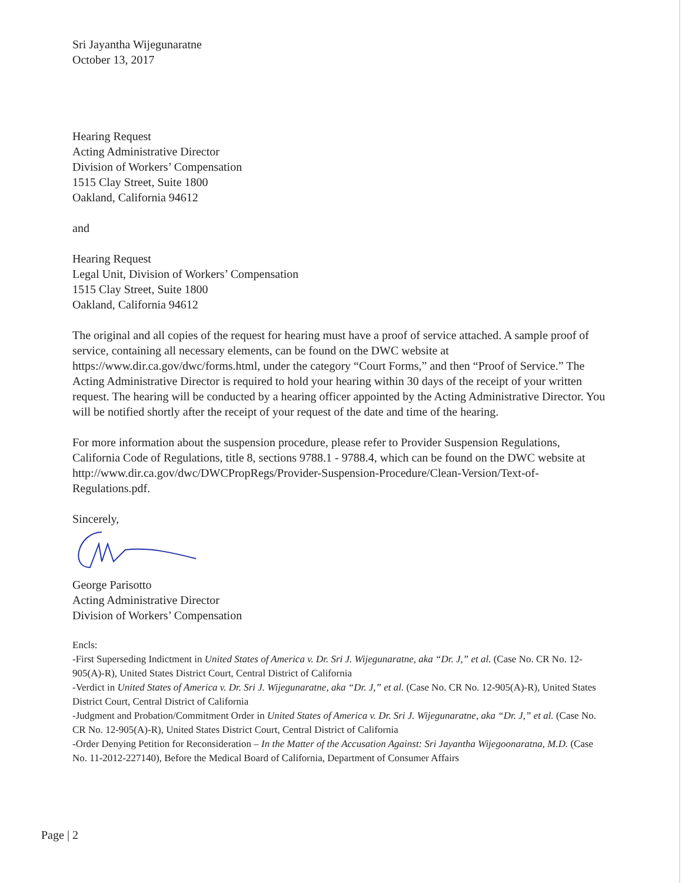Sri Jayantha Wijegunaratne
October 13, 2017
Hearing Request
Acting Administrative Director
Division of Workers’ Compensation
1515 Clay Street, Suite 1800
Oakland, California 94612
and
Hearing Request
Legal Unit, Division of Workers’ Compensation
1515 Clay Street, Suite 1800
Oakland, California 94612
The original and all copies of the request for hearing must have a proof of service attached. A sample proof of service, containing all necessary elements, can be found on the DWC website at https://www.dir.ca.gov/dwc/forms.html, under the category “Court Forms,” and then “Proof of Service.” The Acting Administrative Director is required to hold your hearing within 30 days of the receipt of your written request. The hearing will be conducted by a hearing officer appointed by the Acting Administrative Director. You will be notified shortly after the receipt of your request of the date and time of the hearing.
For more information about the suspension procedure, please refer to Provider Suspension Regulations, California Code of Regulations, title 8, sections 9788.1 - 9788.4, which can be found on the DWC website at http://www.dir.ca.gov/dwc/DWCPropRegs/Provider-Suspension-Procedure/Clean-Version/Text-of-Regulations.pdf.
Sincerely,
George Parisotto
Acting Administrative Director
Division of Workers’ Compensation
Encls:
-First Superseding Indictment in United States of America v. Dr. Sri J. Wijegunaratne, aka “Dr. J,” et al. (Case No. CR No. 12-905(A)-R), United States District Court, Central District of California
-Verdict in United States of America v. Dr. Sri J. Wijegunaratne, aka “Dr. J,” et al. (Case No. CR No. 12-905(A)-R), United States District Court, Central District of California
-Judgment and Probation/Commitment Order in United States of America v. Dr. Sri J. Wijegunaratne, aka “Dr. J,” et al. (Case No. CR No. 12-905(A)-R), United States District Court, Central District of California
-Order Denying Petition for Reconsideration – In the Matter of the Accusation Against: Sri Jayantha Wijegoonaratna, M.D. (Case No. 11-2012-227140), Before the Medical Board of California, Department of Consumer Affairs
Page | 2